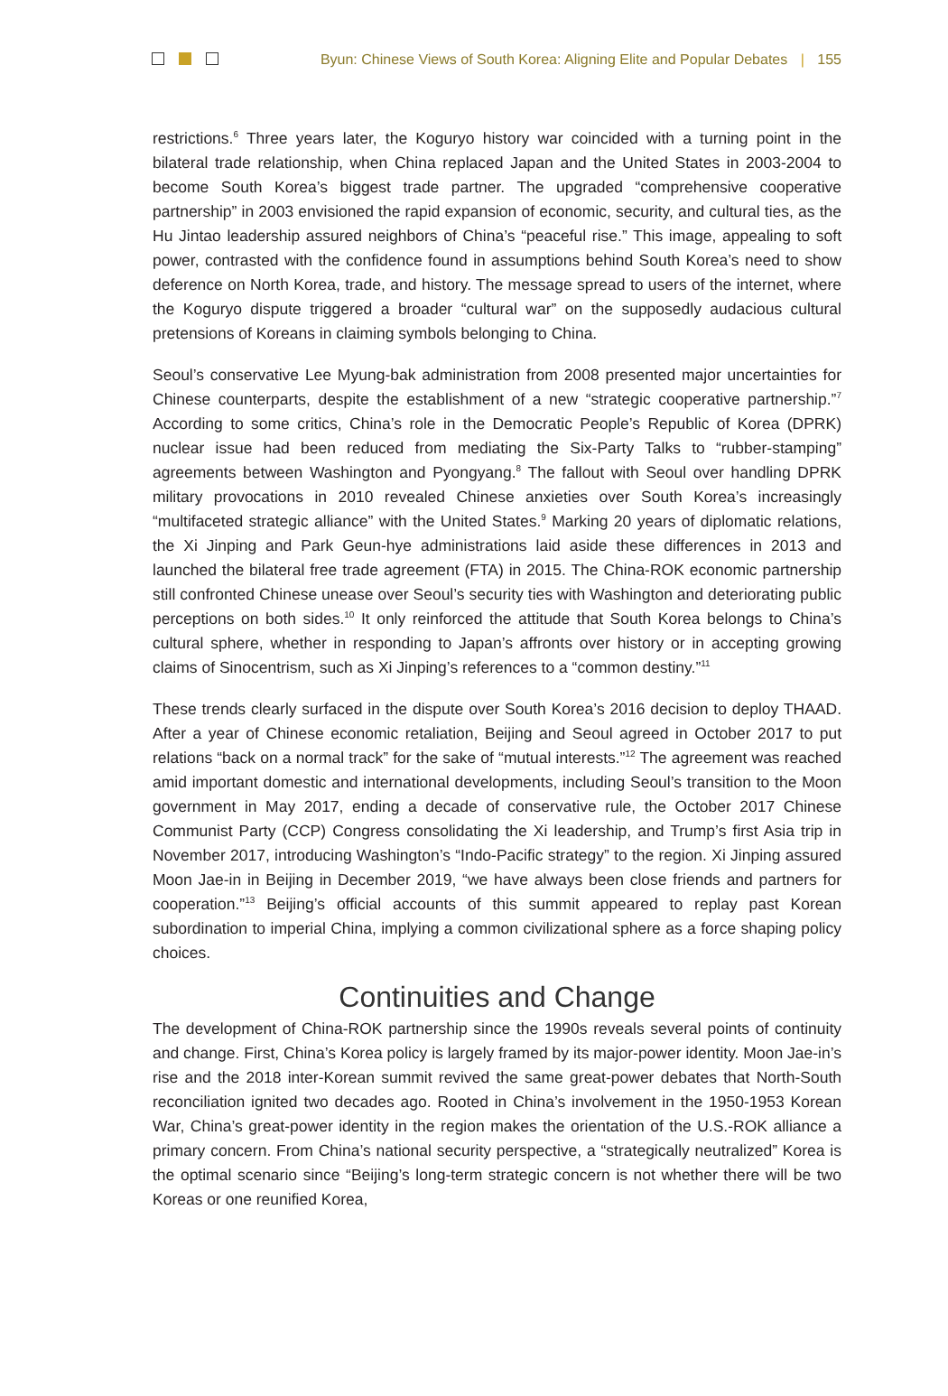Byun: Chinese Views of South Korea: Aligning Elite and Popular Debates | 155
restrictions.<sup>6</sup> Three years later, the Koguryo history war coincided with a turning point in the bilateral trade relationship, when China replaced Japan and the United States in 2003-2004 to become South Korea’s biggest trade partner. The upgraded “comprehensive cooperative partnership” in 2003 envisioned the rapid expansion of economic, security, and cultural ties, as the Hu Jintao leadership assured neighbors of China’s “peaceful rise.” This image, appealing to soft power, contrasted with the confidence found in assumptions behind South Korea’s need to show deference on North Korea, trade, and history. The message spread to users of the internet, where the Koguryo dispute triggered a broader “cultural war” on the supposedly audacious cultural pretensions of Koreans in claiming symbols belonging to China.
Seoul’s conservative Lee Myung-bak administration from 2008 presented major uncertainties for Chinese counterparts, despite the establishment of a new “strategic cooperative partnership.”<sup>7</sup> According to some critics, China’s role in the Democratic People’s Republic of Korea (DPRK) nuclear issue had been reduced from mediating the Six-Party Talks to “rubber-stamping” agreements between Washington and Pyongyang.<sup>8</sup> The fallout with Seoul over handling DPRK military provocations in 2010 revealed Chinese anxieties over South Korea’s increasingly “multifaceted strategic alliance” with the United States.<sup>9</sup> Marking 20 years of diplomatic relations, the Xi Jinping and Park Geun-hye administrations laid aside these differences in 2013 and launched the bilateral free trade agreement (FTA) in 2015. The China-ROK economic partnership still confronted Chinese unease over Seoul’s security ties with Washington and deteriorating public perceptions on both sides.<sup>10</sup> It only reinforced the attitude that South Korea belongs to China’s cultural sphere, whether in responding to Japan’s affronts over history or in accepting growing claims of Sinocentrism, such as Xi Jinping’s references to a “common destiny.”<sup>11</sup>
These trends clearly surfaced in the dispute over South Korea’s 2016 decision to deploy THAAD. After a year of Chinese economic retaliation, Beijing and Seoul agreed in October 2017 to put relations “back on a normal track” for the sake of “mutual interests.”<sup>12</sup> The agreement was reached amid important domestic and international developments, including Seoul’s transition to the Moon government in May 2017, ending a decade of conservative rule, the October 2017 Chinese Communist Party (CCP) Congress consolidating the Xi leadership, and Trump’s first Asia trip in November 2017, introducing Washington’s “Indo-Pacific strategy” to the region. Xi Jinping assured Moon Jae-in in Beijing in December 2019, “we have always been close friends and partners for cooperation.”<sup>13</sup> Beijing’s official accounts of this summit appeared to replay past Korean subordination to imperial China, implying a common civilizational sphere as a force shaping policy choices.
Continuities and Change
The development of China-ROK partnership since the 1990s reveals several points of continuity and change. First, China’s Korea policy is largely framed by its major-power identity. Moon Jae-in’s rise and the 2018 inter-Korean summit revived the same great-power debates that North-South reconciliation ignited two decades ago. Rooted in China’s involvement in the 1950-1953 Korean War, China’s great-power identity in the region makes the orientation of the U.S.-ROK alliance a primary concern. From China’s national security perspective, a “strategically neutralized” Korea is the optimal scenario since “Beijing’s long-term strategic concern is not whether there will be two Koreas or one reunified Korea,